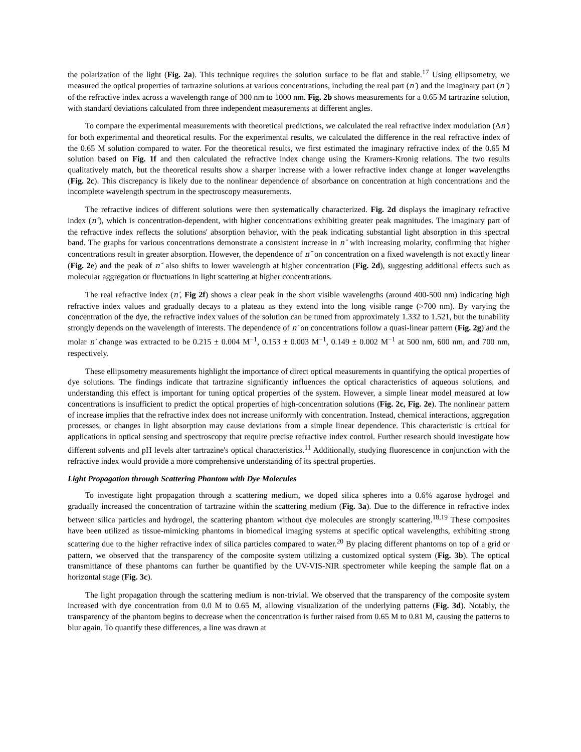the polarization of the light (Fig. 2a). This technique requires the solution surface to be flat and stable.<sup>17</sup> Using ellipsometry, we measured the optical properties of tartrazine solutions at various concentrations, including the real part (n′) and the imaginary part (n″) of the refractive index across a wavelength range of 300 nm to 1000 nm. Fig. 2b shows measurements for a 0.65 M tartrazine solution, with standard deviations calculated from three independent measurements at different angles.
To compare the experimental measurements with theoretical predictions, we calculated the real refractive index modulation (Δn′) for both experimental and theoretical results. For the experimental results, we calculated the difference in the real refractive index of the 0.65 M solution compared to water. For the theoretical results, we first estimated the imaginary refractive index of the 0.65 M solution based on Fig. 1f and then calculated the refractive index change using the Kramers-Kronig relations. The two results qualitatively match, but the theoretical results show a sharper increase with a lower refractive index change at longer wavelengths (Fig. 2c). This discrepancy is likely due to the nonlinear dependence of absorbance on concentration at high concentrations and the incomplete wavelength spectrum in the spectroscopy measurements.
The refractive indices of different solutions were then systematically characterized. Fig. 2d displays the imaginary refractive index (n″), which is concentration-dependent, with higher concentrations exhibiting greater peak magnitudes. The imaginary part of the refractive index reflects the solutions' absorption behavior, with the peak indicating substantial light absorption in this spectral band. The graphs for various concentrations demonstrate a consistent increase in n″ with increasing molarity, confirming that higher concentrations result in greater absorption. However, the dependence of n″ on concentration on a fixed wavelength is not exactly linear (Fig. 2e) and the peak of n″ also shifts to lower wavelength at higher concentration (Fig. 2d), suggesting additional effects such as molecular aggregation or fluctuations in light scattering at higher concentrations.
The real refractive index (n′, Fig 2f) shows a clear peak in the short visible wavelengths (around 400-500 nm) indicating high refractive index values and gradually decays to a plateau as they extend into the long visible range (>700 nm). By varying the concentration of the dye, the refractive index values of the solution can be tuned from approximately 1.332 to 1.521, but the tunability strongly depends on the wavelength of interests. The dependence of n′ on concentrations follow a quasi-linear pattern (Fig. 2g) and the molar n′ change was extracted to be 0.215 ± 0.004 M<sup>−1</sup>, 0.153 ± 0.003 M<sup>−1</sup>, 0.149 ± 0.002 M<sup>−1</sup> at 500 nm, 600 nm, and 700 nm, respectively.
These ellipsometry measurements highlight the importance of direct optical measurements in quantifying the optical properties of dye solutions. The findings indicate that tartrazine significantly influences the optical characteristics of aqueous solutions, and understanding this effect is important for tuning optical properties of the system. However, a simple linear model measured at low concentrations is insufficient to predict the optical properties of high-concentration solutions (Fig. 2c, Fig. 2e). The nonlinear pattern of increase implies that the refractive index does not increase uniformly with concentration. Instead, chemical interactions, aggregation processes, or changes in light absorption may cause deviations from a simple linear dependence. This characteristic is critical for applications in optical sensing and spectroscopy that require precise refractive index control. Further research should investigate how different solvents and pH levels alter tartrazine's optical characteristics.<sup>11</sup> Additionally, studying fluorescence in conjunction with the refractive index would provide a more comprehensive understanding of its spectral properties.
Light Propagation through Scattering Phantom with Dye Molecules
To investigate light propagation through a scattering medium, we doped silica spheres into a 0.6% agarose hydrogel and gradually increased the concentration of tartrazine within the scattering medium (Fig. 3a). Due to the difference in refractive index between silica particles and hydrogel, the scattering phantom without dye molecules are strongly scattering.<sup>18,19</sup> These composites have been utilized as tissue-mimicking phantoms in biomedical imaging systems at specific optical wavelengths, exhibiting strong scattering due to the higher refractive index of silica particles compared to water.<sup>20</sup> By placing different phantoms on top of a grid or pattern, we observed that the transparency of the composite system utilizing a customized optical system (Fig. 3b). The optical transmittance of these phantoms can further be quantified by the UV-VIS-NIR spectrometer while keeping the sample flat on a horizontal stage (Fig. 3c).
The light propagation through the scattering medium is non-trivial. We observed that the transparency of the composite system increased with dye concentration from 0.0 M to 0.65 M, allowing visualization of the underlying patterns (Fig. 3d). Notably, the transparency of the phantom begins to decrease when the concentration is further raised from 0.65 M to 0.81 M, causing the patterns to blur again. To quantify these differences, a line was drawn at